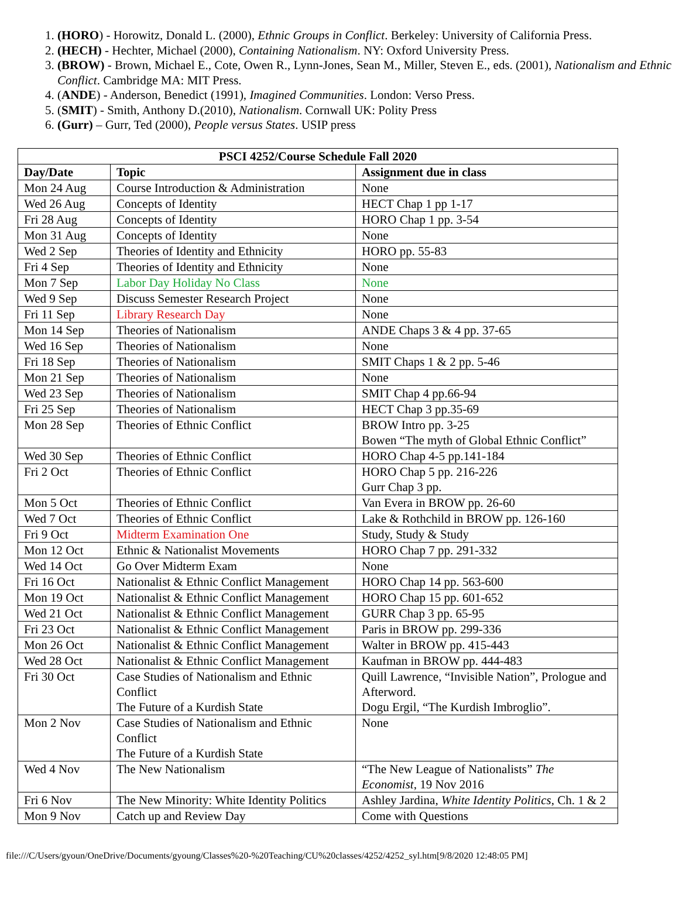1. (HORO) - Horowitz, Donald L. (2000), Ethnic Groups in Conflict. Berkeley: University of California Press.
2. (HECH) - Hechter, Michael (2000), Containing Nationalism. NY: Oxford University Press.
3. (BROW) - Brown, Michael E., Cote, Owen R., Lynn-Jones, Sean M., Miller, Steven E., eds. (2001), Nationalism and Ethnic Conflict. Cambridge MA: MIT Press.
4. (ANDE) - Anderson, Benedict (1991), Imagined Communities. London: Verso Press.
5. (SMIT) - Smith, Anthony D.(2010), Nationalism. Cornwall UK: Polity Press
6. (Gurr) – Gurr, Ted (2000), People versus States. USIP press
| PSCI 4252/Course Schedule Fall 2020 | | |
| --- | --- | --- |
| Day/Date | Topic | Assignment due in class |
| Mon 24 Aug | Course Introduction & Administration | None |
| Wed 26 Aug | Concepts of Identity | HECT Chap 1 pp 1-17 |
| Fri 28 Aug | Concepts of Identity | HORO Chap 1 pp. 3-54 |
| Mon 31 Aug | Concepts of Identity | None |
| Wed 2 Sep | Theories of Identity and Ethnicity | HORO pp. 55-83 |
| Fri 4 Sep | Theories of Identity and Ethnicity | None |
| Mon 7 Sep | Labor Day Holiday No Class | None |
| Wed 9 Sep | Discuss Semester Research Project | None |
| Fri 11 Sep | Library Research Day | None |
| Mon 14 Sep | Theories of Nationalism | ANDE Chaps 3 & 4 pp. 37-65 |
| Wed 16 Sep | Theories of Nationalism | None |
| Fri 18 Sep | Theories of Nationalism | SMIT Chaps 1 & 2 pp. 5-46 |
| Mon 21 Sep | Theories of Nationalism | None |
| Wed 23 Sep | Theories of Nationalism | SMIT Chap 4 pp.66-94 |
| Fri 25 Sep | Theories of Nationalism | HECT Chap 3 pp.35-69 |
| Mon 28 Sep | Theories of Ethnic Conflict | BROW Intro pp. 3-25 Bowen “The myth of Global Ethnic Conflict” |
| Wed 30 Sep | Theories of Ethnic Conflict | HORO Chap 4-5 pp.141-184 |
| Fri 2 Oct | Theories of Ethnic Conflict | HORO Chap 5 pp. 216-226 Gurr Chap 3 pp. |
| Mon 5 Oct | Theories of Ethnic Conflict | Van Evera in BROW pp. 26-60 |
| Wed 7 Oct | Theories of Ethnic Conflict | Lake & Rothchild in BROW pp. 126-160 |
| Fri 9 Oct | Midterm Examination One | Study, Study & Study |
| Mon 12 Oct | Ethnic & Nationalist Movements | HORO Chap 7 pp. 291-332 |
| Wed 14 Oct | Go Over Midterm Exam | None |
| Fri 16 Oct | Nationalist & Ethnic Conflict Management | HORO Chap 14 pp. 563-600 |
| Mon 19 Oct | Nationalist & Ethnic Conflict Management | HORO Chap 15 pp. 601-652 |
| Wed 21 Oct | Nationalist & Ethnic Conflict Management | GURR Chap 3 pp. 65-95 |
| Fri 23 Oct | Nationalist & Ethnic Conflict Management | Paris in BROW pp. 299-336 |
| Mon 26 Oct | Nationalist & Ethnic Conflict Management | Walter in BROW pp. 415-443 |
| Wed 28 Oct | Nationalist & Ethnic Conflict Management | Kaufman in BROW pp. 444-483 |
| Fri 30 Oct | Case Studies of Nationalism and Ethnic Conflict The Future of a Kurdish State | Quill Lawrence, “Invisible Nation”, Prologue and Afterword. Dogu Ergil, “The Kurdish Imbroglio”. |
| Mon 2 Nov | Case Studies of Nationalism and Ethnic Conflict The Future of a Kurdish State | None |
| Wed 4 Nov | The New Nationalism | “The New League of Nationalists” The Economist , 19 Nov 2016 |
| Fri 6 Nov | The New Minority: White Identity Politics | Ashley Jardina, White Identity Politics , Ch. 1 & 2 |
| Mon 9 Nov | Catch up and Review Day | Come with Questions |
file:///C/Users/gyoun/OneDrive/Documents/gyoung/Classes%20-%20Teaching/CU%20classes/4252/4252_syl.htm[9/8/2020 12:48:05 PM]